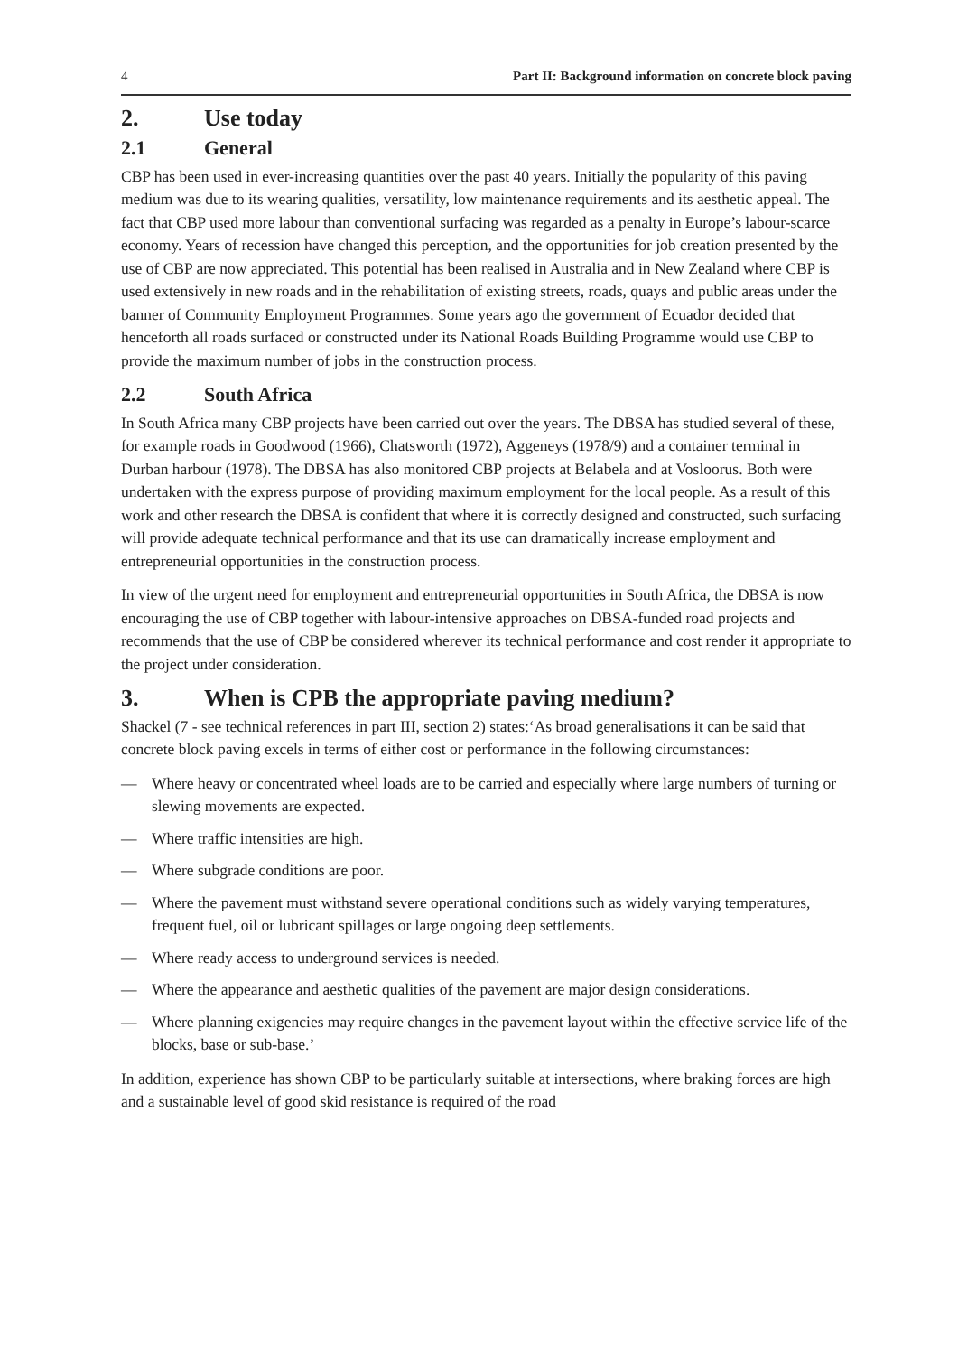4 Part II: Background information on concrete block paving
2. Use today
2.1 General
CBP has been used in ever-increasing quantities over the past 40 years. Initially the popularity of this paving medium was due to its wearing qualities, versatility, low maintenance requirements and its aesthetic appeal. The fact that CBP used more labour than conventional surfacing was regarded as a penalty in Europe’s labour-scarce economy. Years of recession have changed this perception, and the opportunities for job creation presented by the use of CBP are now appreciated. This potential has been realised in Australia and in New Zealand where CBP is used extensively in new roads and in the rehabilitation of existing streets, roads, quays and public areas under the banner of Community Employment Programmes. Some years ago the government of Ecuador decided that henceforth all roads surfaced or constructed under its National Roads Building Programme would use CBP to provide the maximum number of jobs in the construction process.
2.2 South Africa
In South Africa many CBP projects have been carried out over the years. The DBSA has studied several of these, for example roads in Goodwood (1966), Chatsworth (1972), Aggeneys (1978/9) and a container terminal in Durban harbour (1978). The DBSA has also monitored CBP projects at Belabela and at Vosloorus. Both were undertaken with the express purpose of providing maximum employment for the local people. As a result of this work and other research the DBSA is confident that where it is correctly designed and constructed, such surfacing will provide adequate technical performance and that its use can dramatically increase employment and entrepreneurial opportunities in the construction process.
In view of the urgent need for employment and entrepreneurial opportunities in South Africa, the DBSA is now encouraging the use of CBP together with labour-intensive approaches on DBSA-funded road projects and recommends that the use of CBP be considered wherever its technical performance and cost render it appropriate to the project under consideration.
3. When is CPB the appropriate paving medium?
Shackel (7 - see technical references in part III, section 2) states:‘As broad generalisations it can be said that concrete block paving excels in terms of either cost or performance in the following circumstances:
— Where heavy or concentrated wheel loads are to be carried and especially where large numbers of turning or slewing movements are expected.
— Where traffic intensities are high.
— Where subgrade conditions are poor.
— Where the pavement must withstand severe operational conditions such as widely varying temperatures, frequent fuel, oil or lubricant spillages or large ongoing deep settlements.
— Where ready access to underground services is needed.
— Where the appearance and aesthetic qualities of the pavement are major design considerations.
— Where planning exigencies may require changes in the pavement layout within the effective service life of the blocks, base or sub-base.’
In addition, experience has shown CBP to be particularly suitable at intersections, where braking forces are high and a sustainable level of good skid resistance is required of the road